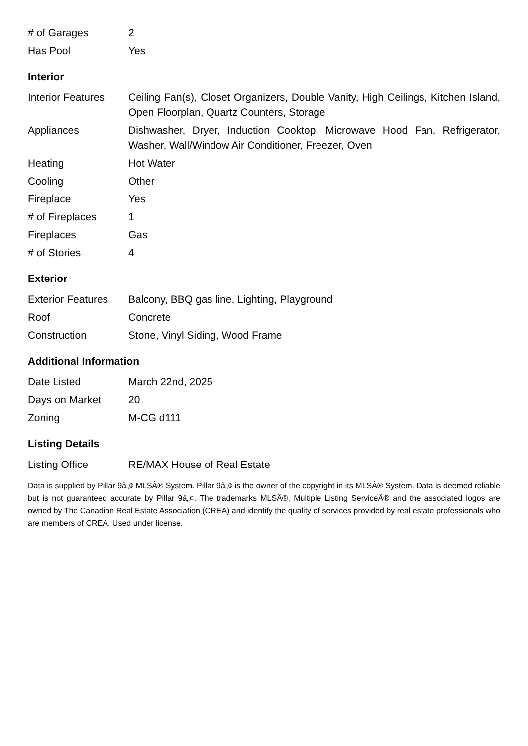| # of Garages | 2 |
| Has Pool | Yes |
Interior
| Interior Features | Ceiling Fan(s), Closet Organizers, Double Vanity, High Ceilings, Kitchen Island, Open Floorplan, Quartz Counters, Storage |
| Appliances | Dishwasher, Dryer, Induction Cooktop, Microwave Hood Fan, Refrigerator, Washer, Wall/Window Air Conditioner, Freezer, Oven |
| Heating | Hot Water |
| Cooling | Other |
| Fireplace | Yes |
| # of Fireplaces | 1 |
| Fireplaces | Gas |
| # of Stories | 4 |
Exterior
| Exterior Features | Balcony, BBQ gas line, Lighting, Playground |
| Roof | Concrete |
| Construction | Stone, Vinyl Siding, Wood Frame |
Additional Information
| Date Listed | March 22nd, 2025 |
| Days on Market | 20 |
| Zoning | M-CG d111 |
Listing Details
| Listing Office | RE/MAX House of Real Estate |
Data is supplied by Pillar 9â„¢ MLSÂ® System. Pillar 9â„¢ is the owner of the copyright in its MLSÂ® System. Data is deemed reliable but is not guaranteed accurate by Pillar 9â„¢. The trademarks MLSÂ®, Multiple Listing ServiceÂ® and the associated logos are owned by The Canadian Real Estate Association (CREA) and identify the quality of services provided by real estate professionals who are members of CREA. Used under license.